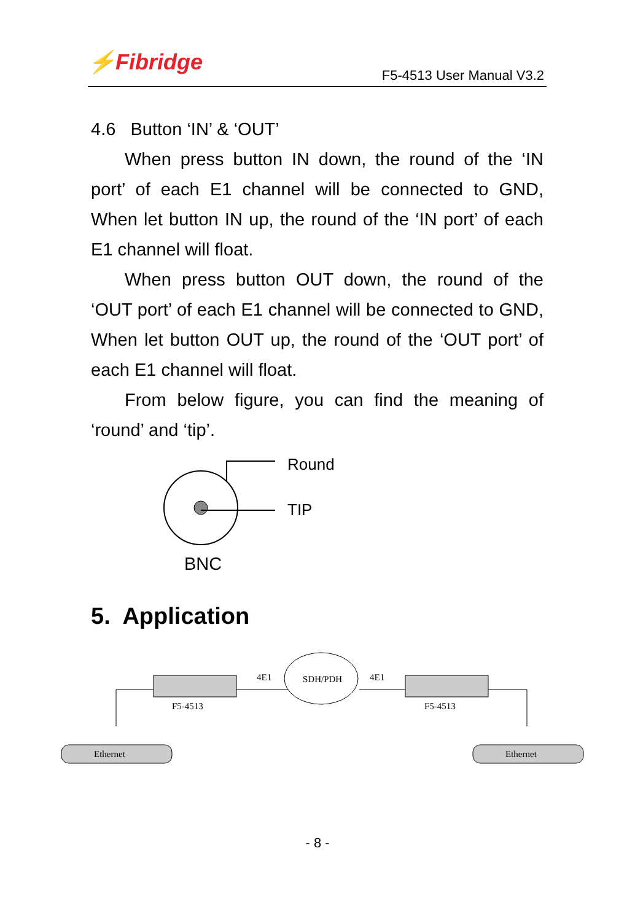⚡Fibridge F5-4513 User Manual V3.2
4.6 Button ‘IN’ & ‘OUT’
When press button IN down, the round of the ‘IN port’ of each E1 channel will be connected to GND, When let button IN up, the round of the ‘IN port’ of each E1 channel will float.
When press button OUT down, the round of the ‘OUT port’ of each E1 channel will be connected to GND, When let button OUT up, the round of the ‘OUT port’ of each E1 channel will float.
From below figure, you can find the meaning of ‘round’ and ‘tip’.
Round
TIP
BNC
5. Application
F5-4513
F5-4513
4E1
4E1
SDH/PDH
Ethernet
Ethernet
- 8 -